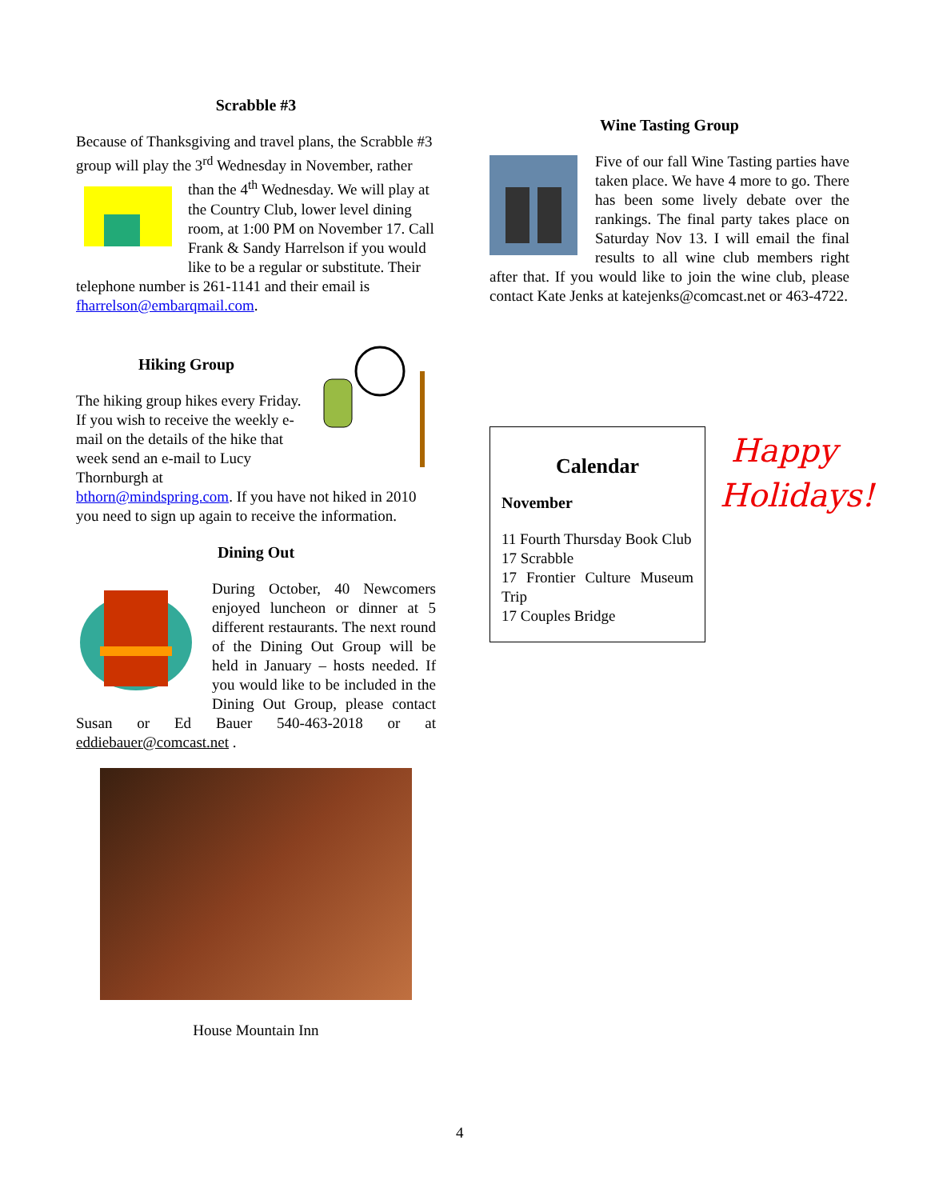Scrabble #3
Because of Thanksgiving and travel plans, the Scrabble #3 group will play the 3<sup>rd</sup> Wednesday in November, rather than the 4<sup>th</sup> Wednesday. We will play at the Country Club, lower level dining room, at 1:00 PM on November 17. Call Frank & Sandy Harrelson if you would like to be a regular or substitute. Their telephone number is 261-1141 and their email is fharrelson@embarqmail.com.
Hiking Group
The hiking group hikes every Friday. If you wish to receive the weekly e-mail on the details of the hike that week send an e-mail to Lucy Thornburgh at bthorn@mindspring.com. If you have not hiked in 2010 you need to sign up again to receive the information.
Dining Out
During October, 40 Newcomers enjoyed luncheon or dinner at 5 different restaurants. The next round of the Dining Out Group will be held in January – hosts needed. If you would like to be included in the Dining Out Group, please contact Susan or Ed Bauer 540-463-2018 or at eddiebauer@comcast.net .
House Mountain Inn
Wine Tasting Group
Five of our fall Wine Tasting parties have taken place. We have 4 more to go. There has been some lively debate over the rankings. The final party takes place on Saturday Nov 13. I will email the final results to all wine club members right after that. If you would like to join the wine club, please contact Kate Jenks at katejenks@comcast.net or 463-4722.
Calendar
November
11 Fourth Thursday Book Club
17 Scrabble
17 Frontier Culture Museum Trip
17 Couples Bridge
Happy Holidays!
4